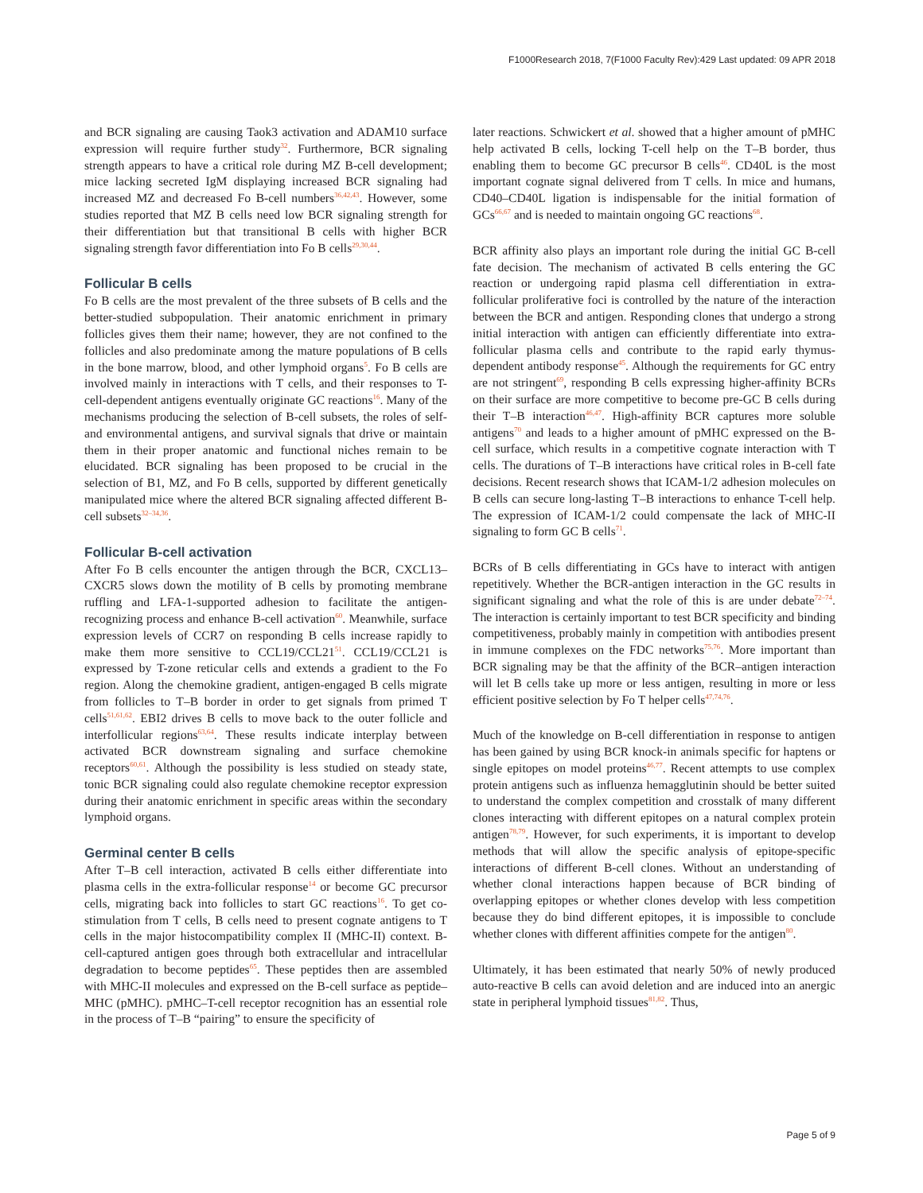F1000Research 2018, 7(F1000 Faculty Rev):429 Last updated: 09 APR 2018
and BCR signaling are causing Taok3 activation and ADAM10 surface expression will require further study<sup>32</sup>. Furthermore, BCR signaling strength appears to have a critical role during MZ B-cell development; mice lacking secreted IgM displaying increased BCR signaling had increased MZ and decreased Fo B-cell numbers<sup>36,42,43</sup>. However, some studies reported that MZ B cells need low BCR signaling strength for their differentiation but that transitional B cells with higher BCR signaling strength favor differentiation into Fo B cells<sup>29,30,44</sup>.
Follicular B cells
Fo B cells are the most prevalent of the three subsets of B cells and the better-studied subpopulation. Their anatomic enrichment in primary follicles gives them their name; however, they are not confined to the follicles and also predominate among the mature populations of B cells in the bone marrow, blood, and other lymphoid organs<sup>5</sup>. Fo B cells are involved mainly in interactions with T cells, and their responses to T-cell-dependent antigens eventually originate GC reactions<sup>16</sup>. Many of the mechanisms producing the selection of B-cell subsets, the roles of self- and environmental antigens, and survival signals that drive or maintain them in their proper anatomic and functional niches remain to be elucidated. BCR signaling has been proposed to be crucial in the selection of B1, MZ, and Fo B cells, supported by different genetically manipulated mice where the altered BCR signaling affected different B-cell subsets<sup>32–34,36</sup>.
Follicular B-cell activation
After Fo B cells encounter the antigen through the BCR, CXCL13–CXCR5 slows down the motility of B cells by promoting membrane ruffling and LFA-1-supported adhesion to facilitate the antigen-recognizing process and enhance B-cell activation<sup>60</sup>. Meanwhile, surface expression levels of CCR7 on responding B cells increase rapidly to make them more sensitive to CCL19/CCL21<sup>51</sup>. CCL19/CCL21 is expressed by T-zone reticular cells and extends a gradient to the Fo region. Along the chemokine gradient, antigen-engaged B cells migrate from follicles to T–B border in order to get signals from primed T cells<sup>51,61,62</sup>. EBI2 drives B cells to move back to the outer follicle and interfollicular regions<sup>63,64</sup>. These results indicate interplay between activated BCR downstream signaling and surface chemokine receptors<sup>60,61</sup>. Although the possibility is less studied on steady state, tonic BCR signaling could also regulate chemokine receptor expression during their anatomic enrichment in specific areas within the secondary lymphoid organs.
Germinal center B cells
After T–B cell interaction, activated B cells either differentiate into plasma cells in the extra-follicular response<sup>14</sup> or become GC precursor cells, migrating back into follicles to start GC reactions<sup>16</sup>. To get co-stimulation from T cells, B cells need to present cognate antigens to T cells in the major histocompatibility complex II (MHC-II) context. B-cell-captured antigen goes through both extracellular and intracellular degradation to become peptides<sup>65</sup>. These peptides then are assembled with MHC-II molecules and expressed on the B-cell surface as peptide–MHC (pMHC). pMHC–T-cell receptor recognition has an essential role in the process of T–B “pairing” to ensure the specificity of
later reactions. Schwickert et al. showed that a higher amount of pMHC help activated B cells, locking T-cell help on the T–B border, thus enabling them to become GC precursor B cells<sup>46</sup>. CD40L is the most important cognate signal delivered from T cells. In mice and humans, CD40–CD40L ligation is indispensable for the initial formation of GCs<sup>66,67</sup> and is needed to maintain ongoing GC reactions<sup>68</sup>.
BCR affinity also plays an important role during the initial GC B-cell fate decision. The mechanism of activated B cells entering the GC reaction or undergoing rapid plasma cell differentiation in extra-follicular proliferative foci is controlled by the nature of the interaction between the BCR and antigen. Responding clones that undergo a strong initial interaction with antigen can efficiently differentiate into extra-follicular plasma cells and contribute to the rapid early thymus-dependent antibody response<sup>45</sup>. Although the requirements for GC entry are not stringent<sup>69</sup>, responding B cells expressing higher-affinity BCRs on their surface are more competitive to become pre-GC B cells during their T–B interaction<sup>46,47</sup>. High-affinity BCR captures more soluble antigens<sup>70</sup> and leads to a higher amount of pMHC expressed on the B-cell surface, which results in a competitive cognate interaction with T cells. The durations of T–B interactions have critical roles in B-cell fate decisions. Recent research shows that ICAM-1/2 adhesion molecules on B cells can secure long-lasting T–B interactions to enhance T-cell help. The expression of ICAM-1/2 could compensate the lack of MHC-II signaling to form GC B cells<sup>71</sup>.
BCRs of B cells differentiating in GCs have to interact with antigen repetitively. Whether the BCR-antigen interaction in the GC results in significant signaling and what the role of this is are under debate<sup>72–74</sup>. The interaction is certainly important to test BCR specificity and binding competitiveness, probably mainly in competition with antibodies present in immune complexes on the FDC networks<sup>75,76</sup>. More important than BCR signaling may be that the affinity of the BCR–antigen interaction will let B cells take up more or less antigen, resulting in more or less efficient positive selection by Fo T helper cells<sup>47,74,76</sup>.
Much of the knowledge on B-cell differentiation in response to antigen has been gained by using BCR knock-in animals specific for haptens or single epitopes on model proteins<sup>46,77</sup>. Recent attempts to use complex protein antigens such as influenza hemagglutinin should be better suited to understand the complex competition and crosstalk of many different clones interacting with different epitopes on a natural complex protein antigen<sup>78,79</sup>. However, for such experiments, it is important to develop methods that will allow the specific analysis of epitope-specific interactions of different B-cell clones. Without an understanding of whether clonal interactions happen because of BCR binding of overlapping epitopes or whether clones develop with less competition because they do bind different epitopes, it is impossible to conclude whether clones with different affinities compete for the antigen<sup>80</sup>.
Ultimately, it has been estimated that nearly 50% of newly produced auto-reactive B cells can avoid deletion and are induced into an anergic state in peripheral lymphoid tissues<sup>81,82</sup>. Thus,
Page 5 of 9